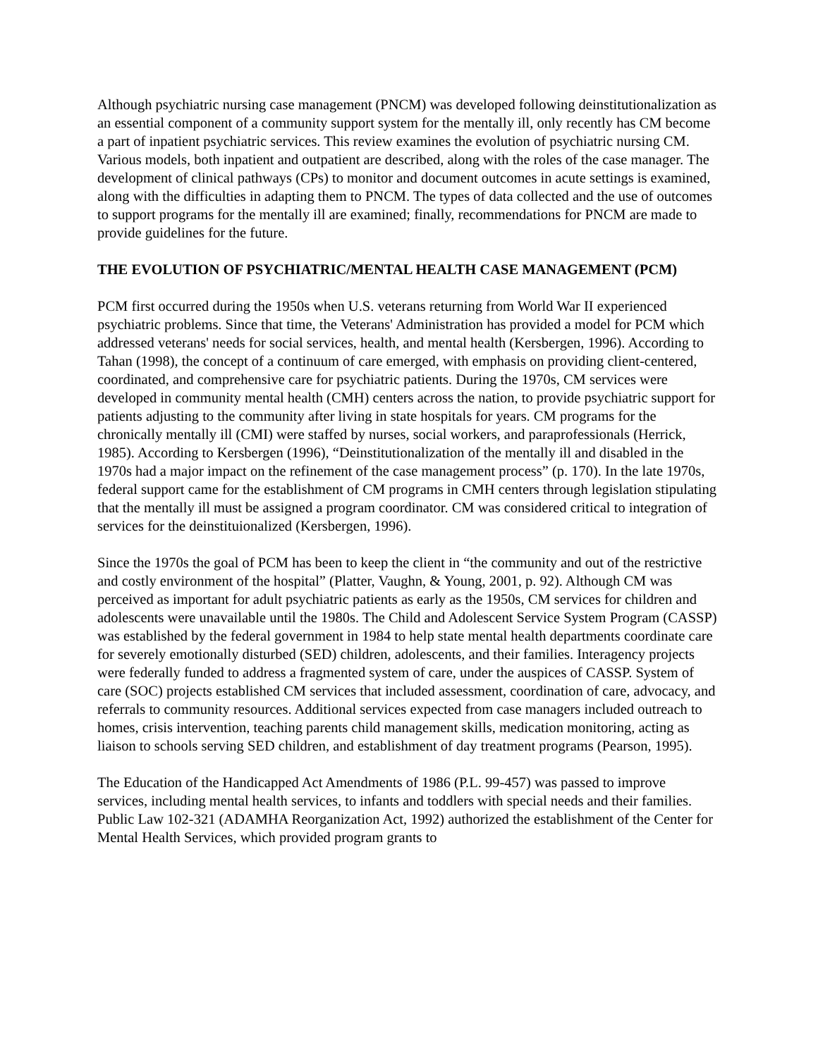Although psychiatric nursing case management (PNCM) was developed following deinstitutionalization as an essential component of a community support system for the mentally ill, only recently has CM become a part of inpatient psychiatric services. This review examines the evolution of psychiatric nursing CM. Various models, both inpatient and outpatient are described, along with the roles of the case manager. The development of clinical pathways (CPs) to monitor and document outcomes in acute settings is examined, along with the difficulties in adapting them to PNCM. The types of data collected and the use of outcomes to support programs for the mentally ill are examined; finally, recommendations for PNCM are made to provide guidelines for the future.
THE EVOLUTION OF PSYCHIATRIC/MENTAL HEALTH CASE MANAGEMENT (PCM)
PCM first occurred during the 1950s when U.S. veterans returning from World War II experienced psychiatric problems. Since that time, the Veterans' Administration has provided a model for PCM which addressed veterans' needs for social services, health, and mental health (Kersbergen, 1996). According to Tahan (1998), the concept of a continuum of care emerged, with emphasis on providing client-centered, coordinated, and comprehensive care for psychiatric patients. During the 1970s, CM services were developed in community mental health (CMH) centers across the nation, to provide psychiatric support for patients adjusting to the community after living in state hospitals for years. CM programs for the chronically mentally ill (CMI) were staffed by nurses, social workers, and paraprofessionals (Herrick, 1985). According to Kersbergen (1996), “Deinstitutionalization of the mentally ill and disabled in the 1970s had a major impact on the refinement of the case management process” (p. 170). In the late 1970s, federal support came for the establishment of CM programs in CMH centers through legislation stipulating that the mentally ill must be assigned a program coordinator. CM was considered critical to integration of services for the deinstituionalized (Kersbergen, 1996).
Since the 1970s the goal of PCM has been to keep the client in “the community and out of the restrictive and costly environment of the hospital” (Platter, Vaughn, & Young, 2001, p. 92). Although CM was perceived as important for adult psychiatric patients as early as the 1950s, CM services for children and adolescents were unavailable until the 1980s. The Child and Adolescent Service System Program (CASSP) was established by the federal government in 1984 to help state mental health departments coordinate care for severely emotionally disturbed (SED) children, adolescents, and their families. Interagency projects were federally funded to address a fragmented system of care, under the auspices of CASSP. System of care (SOC) projects established CM services that included assessment, coordination of care, advocacy, and referrals to community resources. Additional services expected from case managers included outreach to homes, crisis intervention, teaching parents child management skills, medication monitoring, acting as liaison to schools serving SED children, and establishment of day treatment programs (Pearson, 1995).
The Education of the Handicapped Act Amendments of 1986 (P.L. 99-457) was passed to improve services, including mental health services, to infants and toddlers with special needs and their families. Public Law 102-321 (ADAMHA Reorganization Act, 1992) authorized the establishment of the Center for Mental Health Services, which provided program grants to